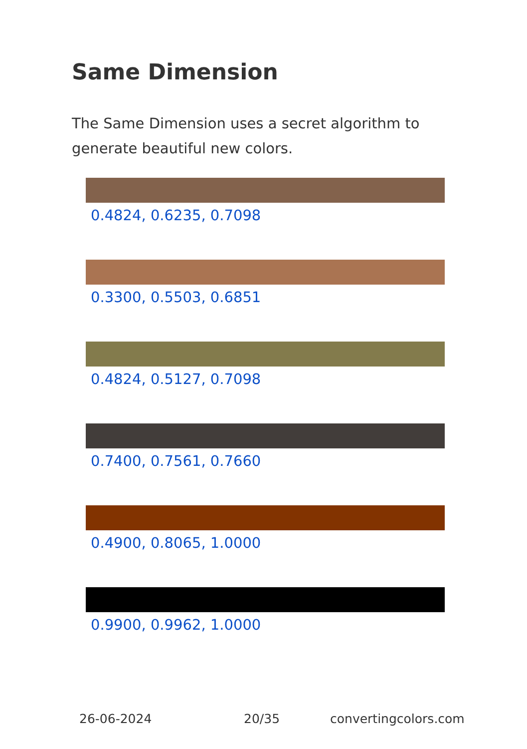Same Dimension
The Same Dimension uses a secret algorithm to generate beautiful new colors.
0.4824, 0.6235, 0.7098
0.3300, 0.5503, 0.6851
0.4824, 0.5127, 0.7098
0.7400, 0.7561, 0.7660
0.4900, 0.8065, 1.0000
0.9900, 0.9962, 1.0000
26-06-2024 20/35 convertingcolors.com